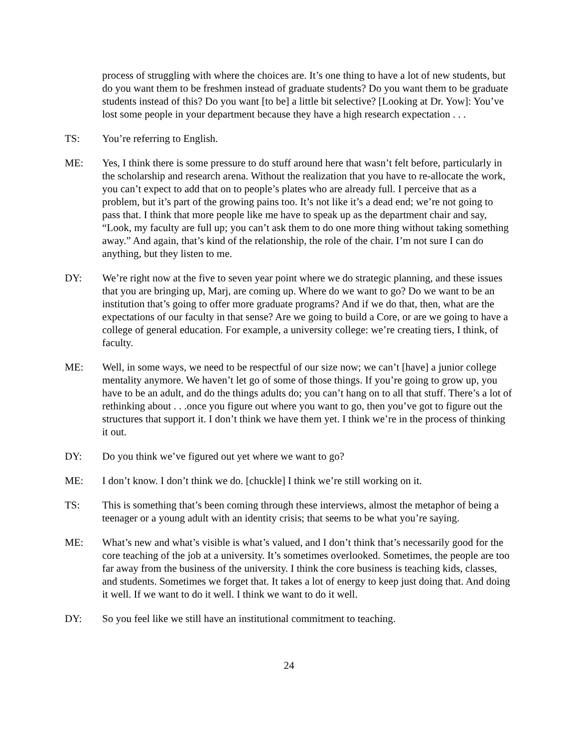process of struggling with where the choices are. It’s one thing to have a lot of new students, but do you want them to be freshmen instead of graduate students? Do you want them to be graduate students instead of this? Do you want [to be] a little bit selective? [Looking at Dr. Yow]: You’ve lost some people in your department because they have a high research expectation . . .
TS: You’re referring to English.
ME: Yes, I think there is some pressure to do stuff around here that wasn’t felt before, particularly in the scholarship and research arena. Without the realization that you have to re-allocate the work, you can’t expect to add that on to people’s plates who are already full. I perceive that as a problem, but it’s part of the growing pains too. It’s not like it’s a dead end; we’re not going to pass that. I think that more people like me have to speak up as the department chair and say, “Look, my faculty are full up; you can’t ask them to do one more thing without taking something away.” And again, that’s kind of the relationship, the role of the chair. I’m not sure I can do anything, but they listen to me.
DY: We’re right now at the five to seven year point where we do strategic planning, and these issues that you are bringing up, Marj, are coming up. Where do we want to go? Do we want to be an institution that’s going to offer more graduate programs? And if we do that, then, what are the expectations of our faculty in that sense? Are we going to build a Core, or are we going to have a college of general education. For example, a university college: we’re creating tiers, I think, of faculty.
ME: Well, in some ways, we need to be respectful of our size now; we can’t [have] a junior college mentality anymore. We haven’t let go of some of those things. If you’re going to grow up, you have to be an adult, and do the things adults do; you can’t hang on to all that stuff. There’s a lot of rethinking about . . .once you figure out where you want to go, then you’ve got to figure out the structures that support it. I don’t think we have them yet. I think we’re in the process of thinking it out.
DY: Do you think we’ve figured out yet where we want to go?
ME: I don’t know. I don’t think we do. [chuckle] I think we’re still working on it.
TS: This is something that’s been coming through these interviews, almost the metaphor of being a teenager or a young adult with an identity crisis; that seems to be what you’re saying.
ME: What’s new and what’s visible is what’s valued, and I don’t think that’s necessarily good for the core teaching of the job at a university. It’s sometimes overlooked. Sometimes, the people are too far away from the business of the university. I think the core business is teaching kids, classes, and students. Sometimes we forget that. It takes a lot of energy to keep just doing that. And doing it well. If we want to do it well. I think we want to do it well.
DY: So you feel like we still have an institutional commitment to teaching.
24